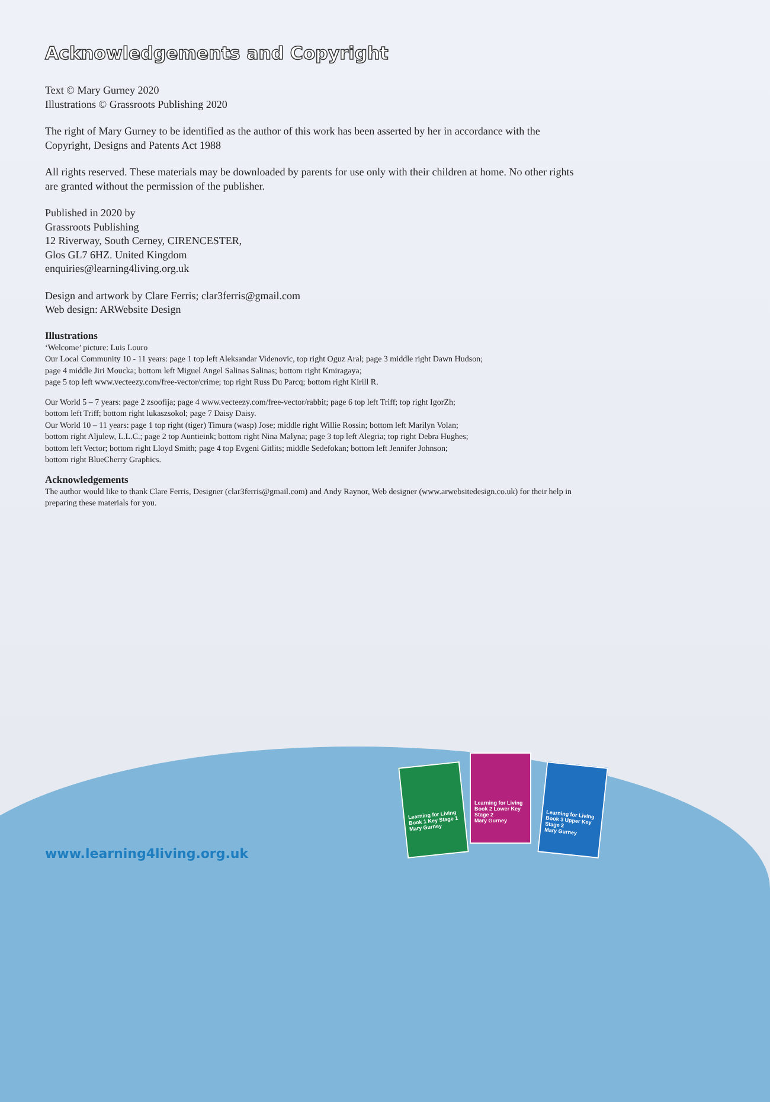Acknowledgements and Copyright
Text © Mary Gurney 2020
Illustrations © Grassroots Publishing 2020
The right of Mary Gurney to be identified as the author of this work has been asserted by her in accordance with the Copyright, Designs and Patents Act 1988
All rights reserved. These materials may be downloaded by parents for use only with their children at home. No other rights are granted without the permission of the publisher.
Published in 2020 by
Grassroots Publishing
12 Riverway, South Cerney, CIRENCESTER,
Glos GL7 6HZ. United Kingdom
enquiries@learning4living.org.uk
Design and artwork by Clare Ferris; clar3ferris@gmail.com
Web design: ARWebsite Design
Illustrations
‘Welcome’ picture: Luis Louro
Our Local Community 10 - 11 years: page 1 top left Aleksandar Videnovic, top right Oguz Aral; page 3 middle right Dawn Hudson;
page 4 middle Jiri Moucka; bottom left Miguel Angel Salinas Salinas; bottom right Kmiragaya;
page 5 top left www.vecteezy.com/free-vector/crime; top right Russ Du Parcq; bottom right Kirill R.
Our World 5 – 7 years: page 2 zsoofija; page 4 www.vecteezy.com/free-vector/rabbit; page 6 top left Triff; top right IgorZh;
bottom left Triff; bottom right lukaszsokol; page 7 Daisy Daisy.
Our World 10 – 11 years: page 1 top right (tiger) Timura (wasp) Jose; middle right Willie Rossin; bottom left Marilyn Volan;
bottom right Aljulew, L.L.C.; page 2 top Auntieink; bottom right Nina Malyna; page 3 top left Alegria; top right Debra Hughes;
bottom left Vector; bottom right Lloyd Smith; page 4 top Evgeni Gitlits; middle Sedefokan; bottom left Jennifer Johnson;
bottom right BlueCherry Graphics.
Acknowledgements
The author would like to thank Clare Ferris, Designer (clar3ferris@gmail.com) and Andy Raynor, Web designer (www.arwebsitedesign.co.uk) for their help in preparing these materials for you.
Learning for Living
Book 1 Key Stage 1
Mary Gurney
Learning for Living
Book 2 Lower Key Stage 2
Mary Gurney
Learning for Living
Book 3 Upper Key Stage 2
Mary Gurney
www.learning4living.org.uk